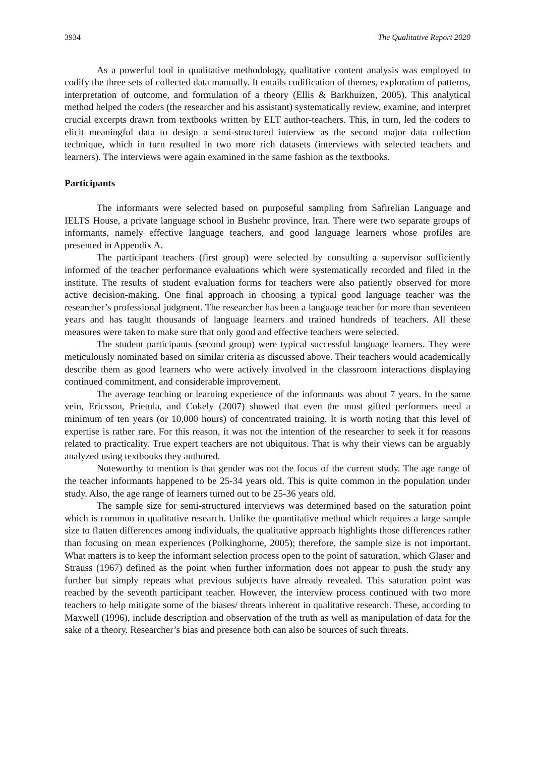3934 The Qualitative Report 2020
As a powerful tool in qualitative methodology, qualitative content analysis was employed to codify the three sets of collected data manually. It entails codification of themes, exploration of patterns, interpretation of outcome, and formulation of a theory (Ellis & Barkhuizen, 2005). This analytical method helped the coders (the researcher and his assistant) systematically review, examine, and interpret crucial excerpts drawn from textbooks written by ELT author-teachers. This, in turn, led the coders to elicit meaningful data to design a semi-structured interview as the second major data collection technique, which in turn resulted in two more rich datasets (interviews with selected teachers and learners). The interviews were again examined in the same fashion as the textbooks.
Participants
The informants were selected based on purposeful sampling from Safirelian Language and IELTS House, a private language school in Bushehr province, Iran. There were two separate groups of informants, namely effective language teachers, and good language learners whose profiles are presented in Appendix A.
The participant teachers (first group) were selected by consulting a supervisor sufficiently informed of the teacher performance evaluations which were systematically recorded and filed in the institute. The results of student evaluation forms for teachers were also patiently observed for more active decision-making. One final approach in choosing a typical good language teacher was the researcher’s professional judgment. The researcher has been a language teacher for more than seventeen years and has taught thousands of language learners and trained hundreds of teachers. All these measures were taken to make sure that only good and effective teachers were selected.
The student participants (second group) were typical successful language learners. They were meticulously nominated based on similar criteria as discussed above. Their teachers would academically describe them as good learners who were actively involved in the classroom interactions displaying continued commitment, and considerable improvement.
The average teaching or learning experience of the informants was about 7 years. In the same vein, Ericsson, Prietula, and Cokely (2007) showed that even the most gifted performers need a minimum of ten years (or 10,000 hours) of concentrated training. It is worth noting that this level of expertise is rather rare. For this reason, it was not the intention of the researcher to seek it for reasons related to practicality. True expert teachers are not ubiquitous. That is why their views can be arguably analyzed using textbooks they authored.
Noteworthy to mention is that gender was not the focus of the current study. The age range of the teacher informants happened to be 25-34 years old. This is quite common in the population under study. Also, the age range of learners turned out to be 25-36 years old.
The sample size for semi-structured interviews was determined based on the saturation point which is common in qualitative research. Unlike the quantitative method which requires a large sample size to flatten differences among individuals, the qualitative approach highlights those differences rather than focusing on mean experiences (Polkinghorne, 2005); therefore, the sample size is not important. What matters is to keep the informant selection process open to the point of saturation, which Glaser and Strauss (1967) defined as the point when further information does not appear to push the study any further but simply repeats what previous subjects have already revealed. This saturation point was reached by the seventh participant teacher. However, the interview process continued with two more teachers to help mitigate some of the biases/ threats inherent in qualitative research. These, according to Maxwell (1996), include description and observation of the truth as well as manipulation of data for the sake of a theory. Researcher’s bias and presence both can also be sources of such threats.